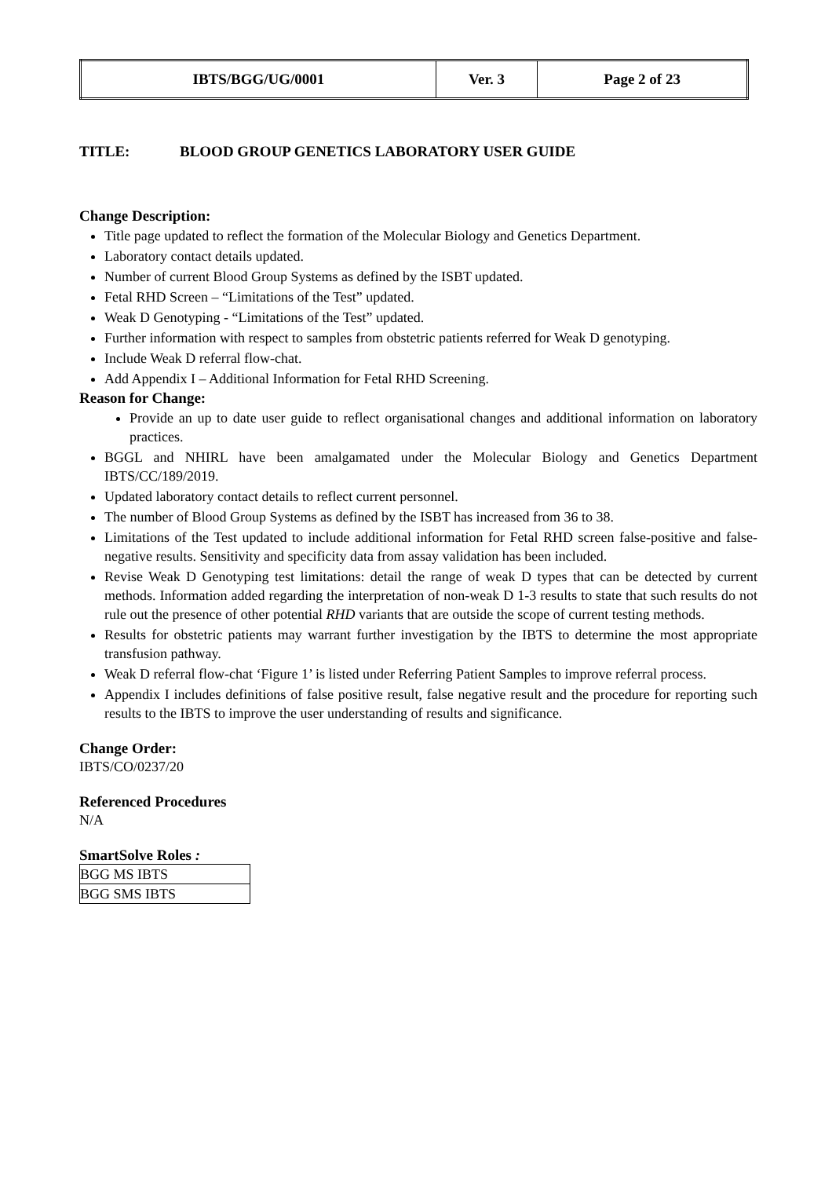| IBTS/BGG/UG/0001 | Ver. 3 | Page 2 of 23 |
TITLE: BLOOD GROUP GENETICS LABORATORY USER GUIDE
Change Description:
Title page updated to reflect the formation of the Molecular Biology and Genetics Department.
Laboratory contact details updated.
Number of current Blood Group Systems as defined by the ISBT updated.
Fetal RHD Screen – “Limitations of the Test” updated.
Weak D Genotyping - “Limitations of the Test” updated.
Further information with respect to samples from obstetric patients referred for Weak D genotyping.
Include Weak D referral flow-chat.
Add Appendix I – Additional Information for Fetal RHD Screening.
Reason for Change:
Provide an up to date user guide to reflect organisational changes and additional information on laboratory practices.
BGGL and NHIRL have been amalgamated under the Molecular Biology and Genetics Department IBTS/CC/189/2019.
Updated laboratory contact details to reflect current personnel.
The number of Blood Group Systems as defined by the ISBT has increased from 36 to 38.
Limitations of the Test updated to include additional information for Fetal RHD screen false-positive and false-negative results. Sensitivity and specificity data from assay validation has been included.
Revise Weak D Genotyping test limitations: detail the range of weak D types that can be detected by current methods. Information added regarding the interpretation of non-weak D 1-3 results to state that such results do not rule out the presence of other potential RHD variants that are outside the scope of current testing methods.
Results for obstetric patients may warrant further investigation by the IBTS to determine the most appropriate transfusion pathway.
Weak D referral flow-chat ‘Figure 1’ is listed under Referring Patient Samples to improve referral process.
Appendix I includes definitions of false positive result, false negative result and the procedure for reporting such results to the IBTS to improve the user understanding of results and significance.
Change Order:
IBTS/CO/0237/20
Referenced Procedures
N/A
SmartSolve Roles :
| BGG MS IBTS |
| BGG SMS IBTS |